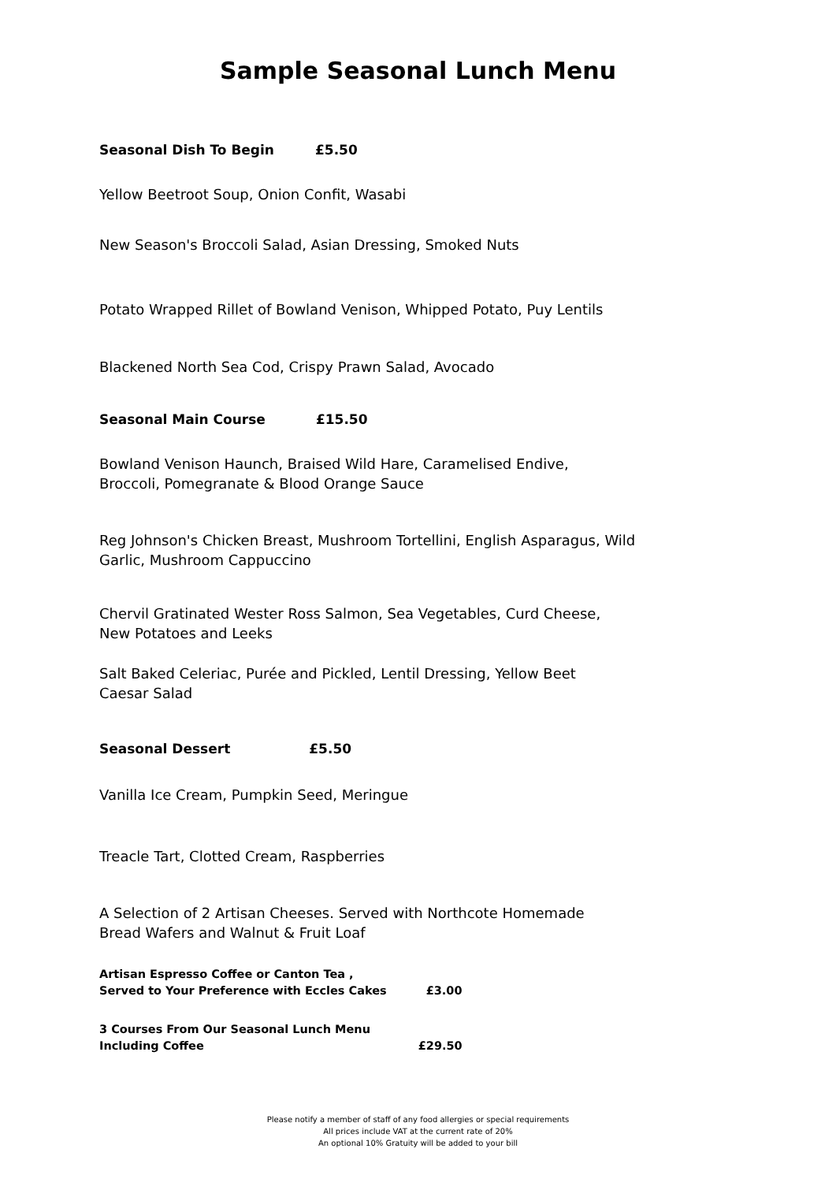Sample Seasonal Lunch Menu
Seasonal Dish To Begin £5.50
Yellow Beetroot Soup, Onion Confit, Wasabi
New Season's Broccoli Salad, Asian Dressing, Smoked Nuts
Potato Wrapped Rillet of Bowland Venison, Whipped Potato, Puy Lentils
Blackened North Sea Cod, Crispy Prawn Salad, Avocado
Seasonal Main Course £15.50
Bowland Venison Haunch, Braised Wild Hare, Caramelised Endive,
Broccoli, Pomegranate & Blood Orange Sauce
Reg Johnson's Chicken Breast, Mushroom Tortellini, English Asparagus, Wild
Garlic, Mushroom Cappuccino
Chervil Gratinated Wester Ross Salmon, Sea Vegetables, Curd Cheese,
New Potatoes and Leeks
Salt Baked Celeriac, Purée and Pickled, Lentil Dressing, Yellow Beet
Caesar Salad
Seasonal Dessert £5.50
Vanilla Ice Cream, Pumpkin Seed, Meringue
Treacle Tart, Clotted Cream, Raspberries
A Selection of 2 Artisan Cheeses. Served with Northcote Homemade
Bread Wafers and Walnut & Fruit Loaf
Artisan Espresso Coffee or Canton Tea ,
Served to Your Preference with Eccles Cakes £3.00
3 Courses From Our Seasonal Lunch Menu
Including Coffee £29.50
Please notify a member of staff of any food allergies or special requirements
All prices include VAT at the current rate of 20%
An optional 10% Gratuity will be added to your bill